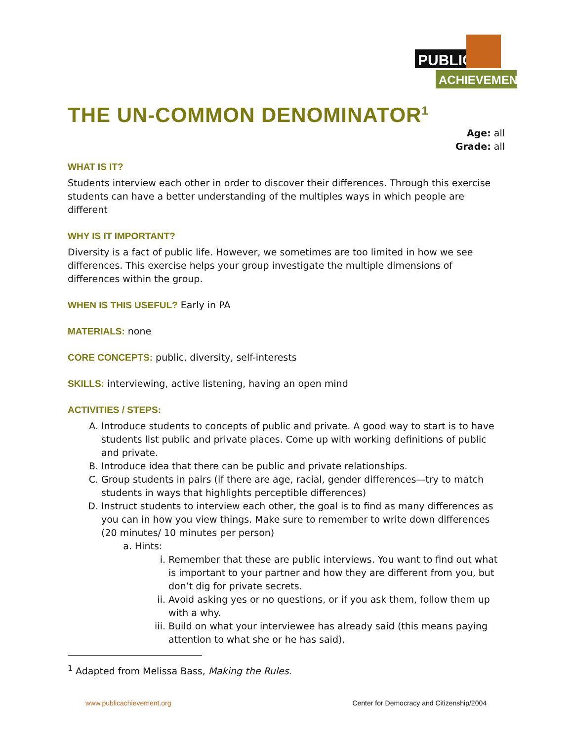PUBLIC
ACHIEVEMENT
THE UN-COMMON DENOMINATOR<sup>1</sup>
Age: all
Grade: all
WHAT IS IT?
Students interview each other in order to discover their differences. Through this exercise students can have a better understanding of the multiples ways in which people are different
WHY IS IT IMPORTANT?
Diversity is a fact of public life. However, we sometimes are too limited in how we see differences. This exercise helps your group investigate the multiple dimensions of differences within the group.
WHEN IS THIS USEFUL? Early in PA
MATERIALS: none
CORE CONCEPTS: public, diversity, self-interests
SKILLS: interviewing, active listening, having an open mind
ACTIVITIES / STEPS:
A. Introduce students to concepts of public and private. A good way to start is to have students list public and private places. Come up with working definitions of public and private.
B. Introduce idea that there can be public and private relationships.
C. Group students in pairs (if there are age, racial, gender differences—try to match students in ways that highlights perceptible differences)
D. Instruct students to interview each other, the goal is to find as many differences as you can in how you view things. Make sure to remember to write down differences (20 minutes/ 10 minutes per person)
a. Hints:
i. Remember that these are public interviews. You want to find out what is important to your partner and how they are different from you, but don’t dig for private secrets.
ii. Avoid asking yes or no questions, or if you ask them, follow them up with a why.
iii. Build on what your interviewee has already said (this means paying attention to what she or he has said).
<sup>1</sup> Adapted from Melissa Bass, Making the Rules.
www.publicachievement.org Center for Democracy and Citizenship/2004